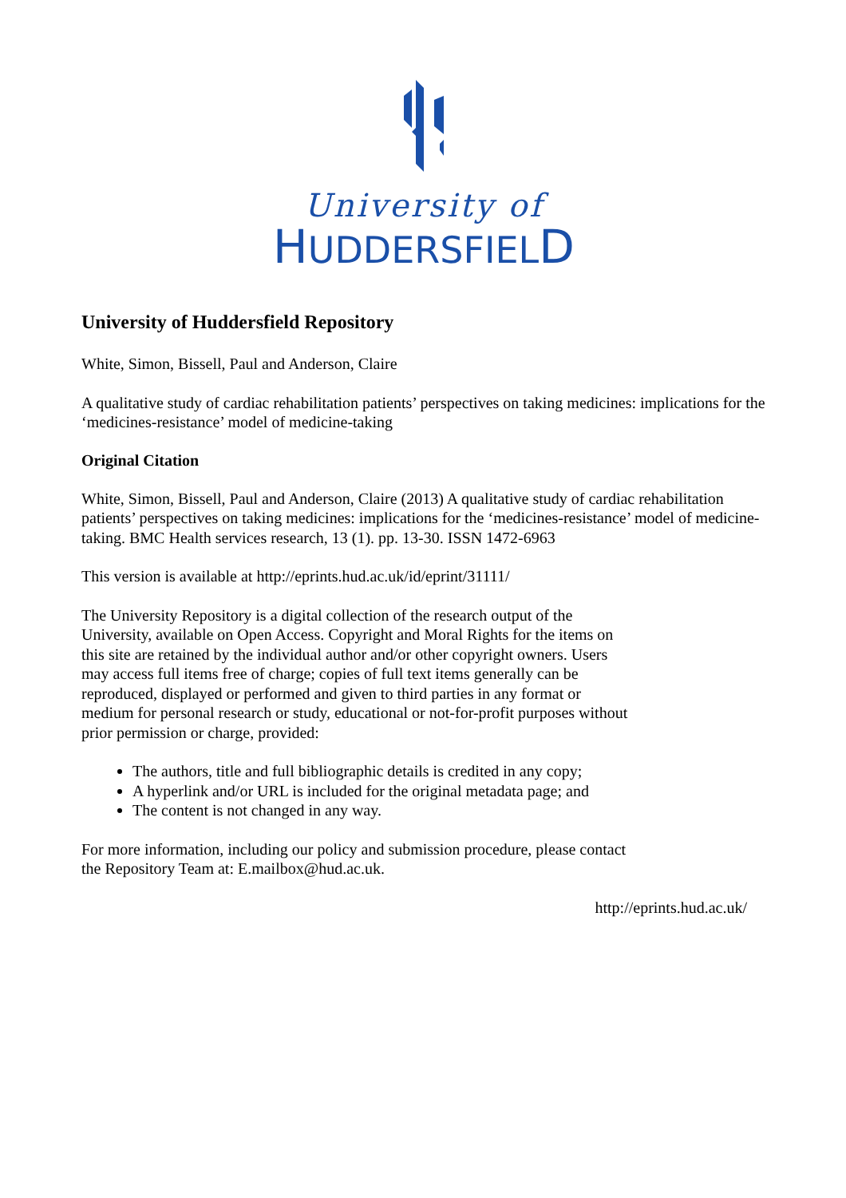University of
HUDDERSFIELD
University of Huddersfield Repository
White, Simon, Bissell, Paul and Anderson, Claire
A qualitative study of cardiac rehabilitation patients’ perspectives on taking medicines: implications for the ‘medicines-resistance’ model of medicine-taking
Original Citation
White, Simon, Bissell, Paul and Anderson, Claire (2013) A qualitative study of cardiac rehabilitation patients’ perspectives on taking medicines: implications for the ‘medicines-resistance’ model of medicine-taking. BMC Health services research, 13 (1). pp. 13-30. ISSN 1472-6963
This version is available at http://eprints.hud.ac.uk/id/eprint/31111/
The University Repository is a digital collection of the research output of the University, available on Open Access. Copyright and Moral Rights for the items on this site are retained by the individual author and/or other copyright owners. Users may access full items free of charge; copies of full text items generally can be reproduced, displayed or performed and given to third parties in any format or medium for personal research or study, educational or not-for-profit purposes without prior permission or charge, provided:
The authors, title and full bibliographic details is credited in any copy;
A hyperlink and/or URL is included for the original metadata page; and
The content is not changed in any way.
For more information, including our policy and submission procedure, please contact the Repository Team at: E.mailbox@hud.ac.uk.
http://eprints.hud.ac.uk/